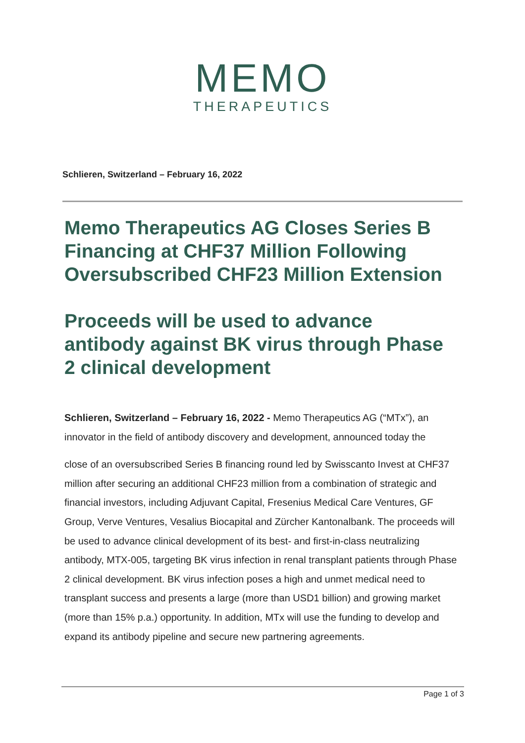MEMO
THERAPEUTICS
Schlieren, Switzerland – February 16, 2022
Memo Therapeutics AG Closes Series B Financing at CHF37 Million Following Oversubscribed CHF23 Million Extension
Proceeds will be used to advance antibody against BK virus through Phase 2 clinical development
Schlieren, Switzerland – February 16, 2022 - Memo Therapeutics AG (“MTx”), an innovator in the field of antibody discovery and development, announced today the
close of an oversubscribed Series B financing round led by Swisscanto Invest at CHF37 million after securing an additional CHF23 million from a combination of strategic and financial investors, including Adjuvant Capital, Fresenius Medical Care Ventures, GF Group, Verve Ventures, Vesalius Biocapital and Zürcher Kantonalbank. The proceeds will be used to advance clinical development of its best- and first-in-class neutralizing antibody, MTX-005, targeting BK virus infection in renal transplant patients through Phase 2 clinical development. BK virus infection poses a high and unmet medical need to transplant success and presents a large (more than USD1 billion) and growing market (more than 15% p.a.) opportunity. In addition, MTx will use the funding to develop and expand its antibody pipeline and secure new partnering agreements.
Page 1 of 3